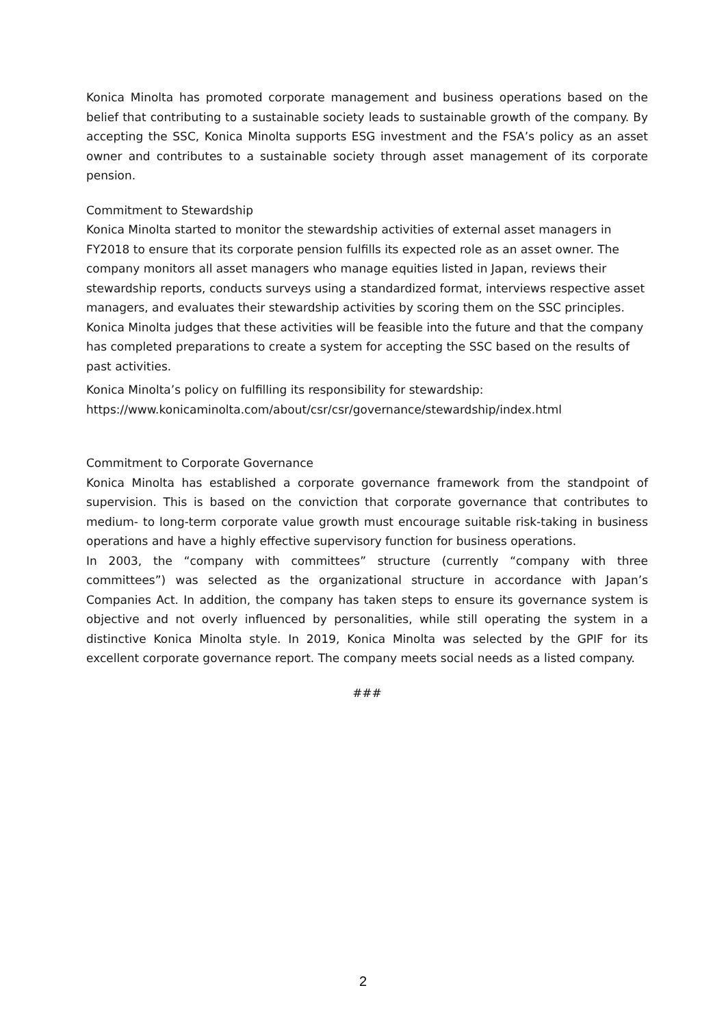Konica Minolta has promoted corporate management and business operations based on the belief that contributing to a sustainable society leads to sustainable growth of the company. By accepting the SSC, Konica Minolta supports ESG investment and the FSA’s policy as an asset owner and contributes to a sustainable society through asset management of its corporate pension.
Commitment to Stewardship
Konica Minolta started to monitor the stewardship activities of external asset managers in FY2018 to ensure that its corporate pension fulfills its expected role as an asset owner. The company monitors all asset managers who manage equities listed in Japan, reviews their stewardship reports, conducts surveys using a standardized format, interviews respective asset managers, and evaluates their stewardship activities by scoring them on the SSC principles. Konica Minolta judges that these activities will be feasible into the future and that the company has completed preparations to create a system for accepting the SSC based on the results of past activities.
Konica Minolta’s policy on fulfilling its responsibility for stewardship:
https://www.konicaminolta.com/about/csr/csr/governance/stewardship/index.html
Commitment to Corporate Governance
Konica Minolta has established a corporate governance framework from the standpoint of supervision. This is based on the conviction that corporate governance that contributes to medium- to long-term corporate value growth must encourage suitable risk-taking in business operations and have a highly effective supervisory function for business operations.
In 2003, the “company with committees” structure (currently “company with three committees”) was selected as the organizational structure in accordance with Japan’s Companies Act. In addition, the company has taken steps to ensure its governance system is objective and not overly influenced by personalities, while still operating the system in a distinctive Konica Minolta style. In 2019, Konica Minolta was selected by the GPIF for its excellent corporate governance report. The company meets social needs as a listed company.
###
2